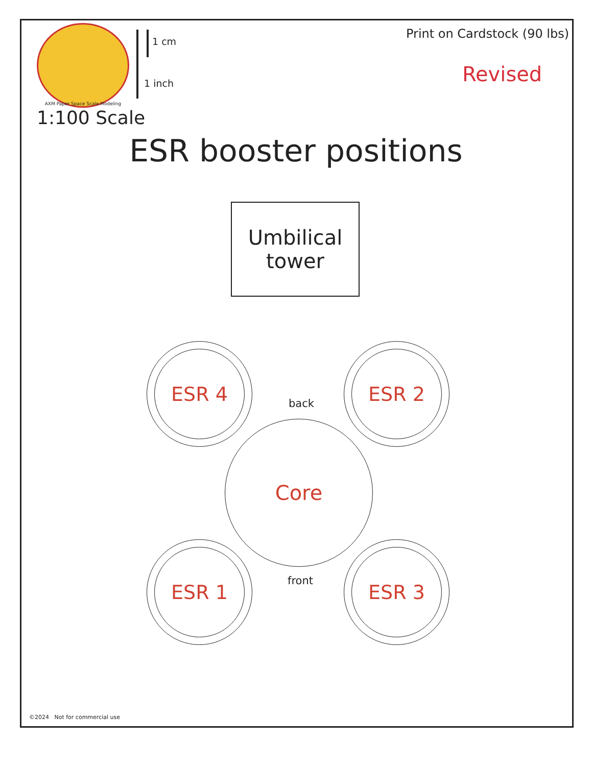AXM Paper Space Scale Modeling
1 cm
1 inch
1:100 Scale
Print on Cardstock (90 lbs)
Revised
ESR booster positions
Umbilical
tower
ESR 4 ESR 2
back
Core
front
ESR 1 ESR 3
©2024 Not for commercial use